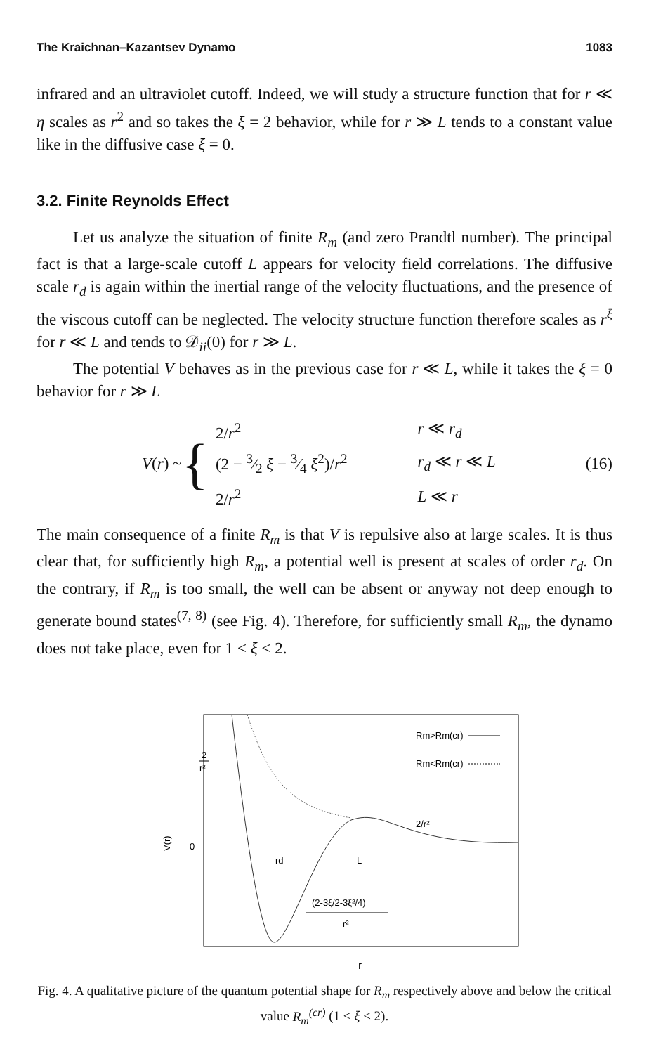The Kraichnan–Kazantsev Dynamo 1083
infrared and an ultraviolet cutoff. Indeed, we will study a structure function that for r ≪ η scales as r<sup>2</sup> and so takes the ξ = 2 behavior, while for r ≫ L tends to a constant value like in the diffusive case ξ = 0.
3.2. Finite Reynolds Effect
Let us analyze the situation of finite R<sub>m</sub> (and zero Prandtl number). The principal fact is that a large-scale cutoff L appears for velocity field correlations. The diffusive scale r<sub>d</sub> is again within the inertial range of the velocity fluctuations, and the presence of the viscous cutoff can be neglected. The velocity structure function therefore scales as r<sup>ξ</sup> for r ≪ L and tends to 𝒟<sub>ii</sub>(0) for r ≫ L.
The potential V behaves as in the previous case for r ≪ L, while it takes the ξ = 0 behavior for r ≫ L
V(r) ~ {
| 2/ r<sup>2</sup> | r ≪ r<sub>d</sub> |
| (2 − 3⁄2 ξ − 3⁄4 ξ<sup>2</sup>)/ r<sup>2</sup> | r<sub>d</sub> ≪ r ≪ L |
| 2/ r<sup>2</sup> | L ≪ r |
(16)
The main consequence of a finite R<sub>m</sub> is that V is repulsive also at large scales. It is thus clear that, for sufficiently high R<sub>m</sub>, a potential well is present at scales of order r<sub>d</sub>. On the contrary, if R<sub>m</sub> is too small, the well can be absent or anyway not deep enough to generate bound states<sup>(7, 8)</sup> (see Fig. 4). Therefore, for sufficiently small R<sub>m</sub>, the dynamo does not take place, even for 1 < ξ < 2.
2
r²
0
V(r)
Rm>Rm(cr)
Rm<Rm(cr)
2/r²
rd
L
(2-3ξ/2-3ξ²/4)
r²
r
Fig. 4. A qualitative picture of the quantum potential shape for R<sub>m</sub> respectively above and below the critical value R<sub>m</sub><sup>(cr)</sup> (1 < ξ < 2).